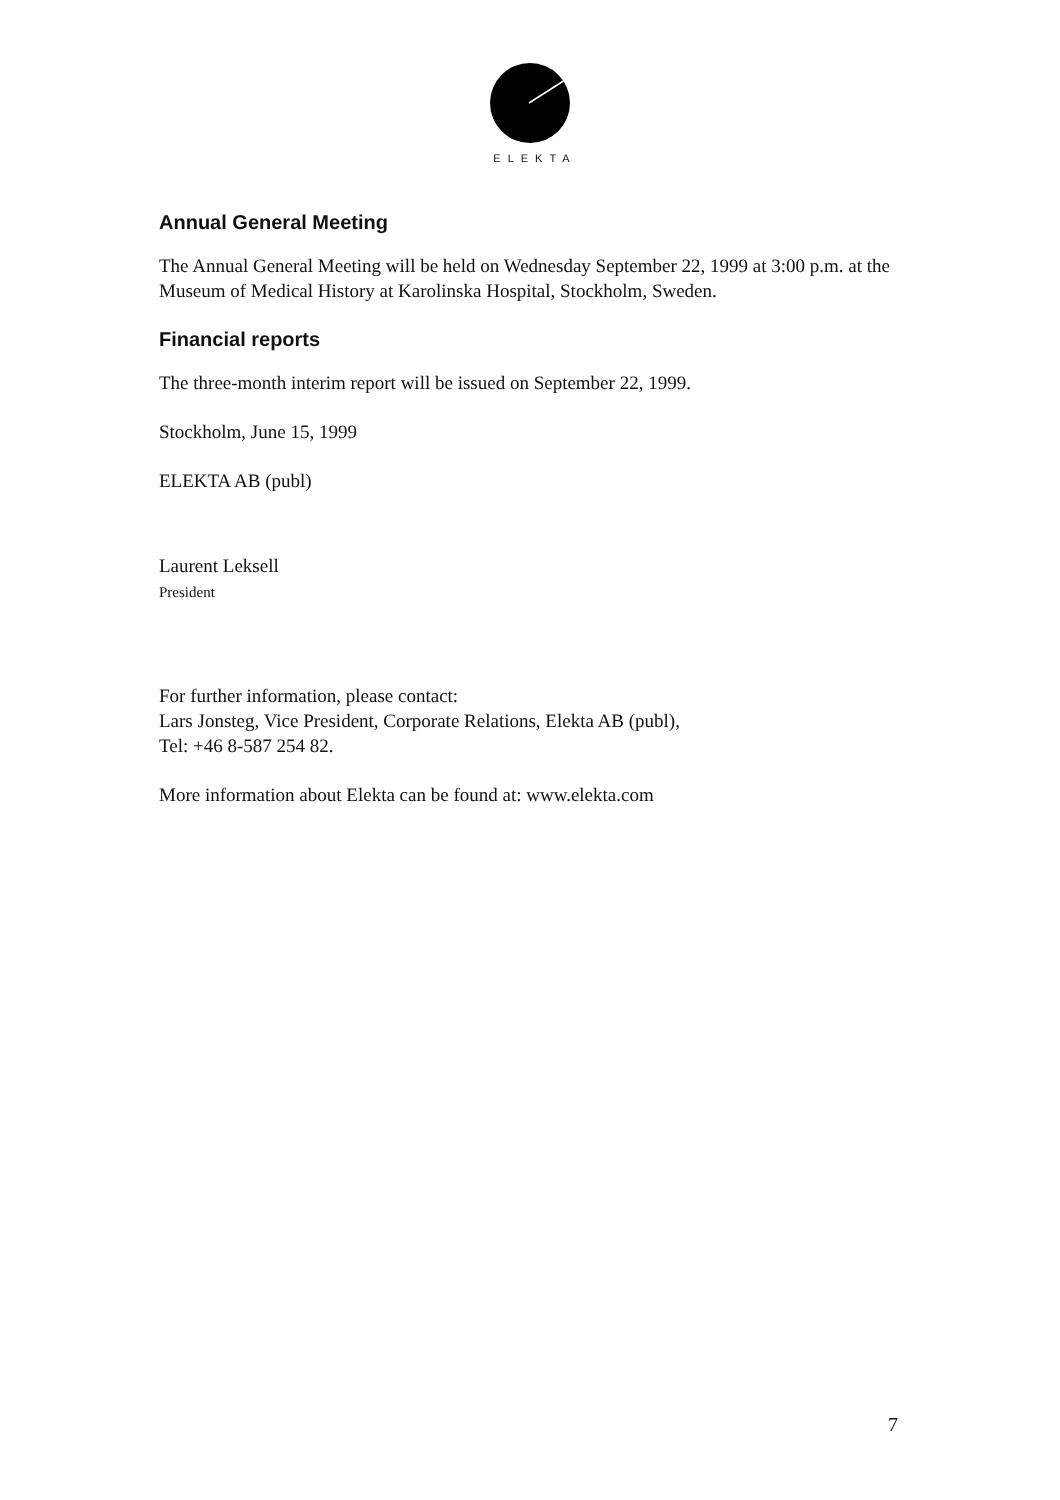ELEKTA
Annual General Meeting
The Annual General Meeting will be held on Wednesday September 22, 1999 at 3:00 p.m. at the Museum of Medical History at Karolinska Hospital, Stockholm, Sweden.
Financial reports
The three-month interim report will be issued on September 22, 1999.
Stockholm, June 15, 1999
ELEKTA AB (publ)
Laurent Leksell
President
For further information, please contact:
Lars Jonsteg, Vice President, Corporate Relations, Elekta AB (publ),
Tel: +46 8-587 254 82.
More information about Elekta can be found at: www.elekta.com
7